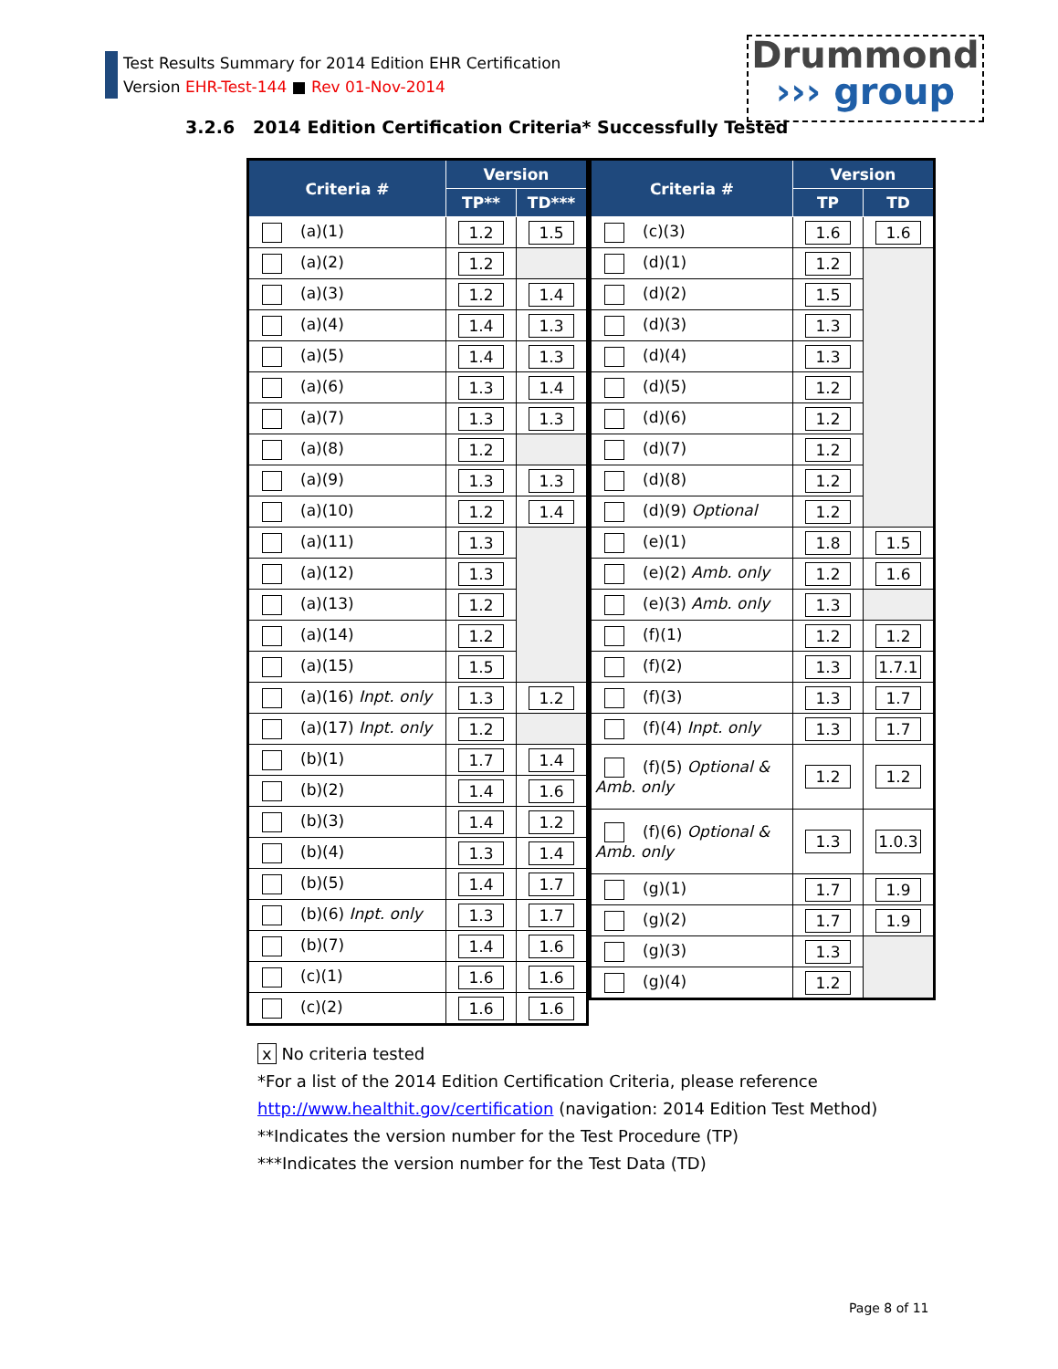Test Results Summary for 2014 Edition EHR Certification
Version EHR-Test-144 ■ Rev 01-Nov-2014
Drummond
››› group
3.2.6 2014 Edition Certification Criteria* Successfully Tested
| Criteria # | Version | |
| --- | --- | --- |
| | TP** | TD*** |
| (a)(1) | 1.2 | 1.5 |
| (a)(2) | 1.2 | |
| (a)(3) | 1.2 | 1.4 |
| (a)(4) | 1.4 | 1.3 |
| (a)(5) | 1.4 | 1.3 |
| (a)(6) | 1.3 | 1.4 |
| (a)(7) | 1.3 | 1.3 |
| (a)(8) | 1.2 | |
| (a)(9) | 1.3 | 1.3 |
| (a)(10) | 1.2 | 1.4 |
| (a)(11) | 1.3 | |
| (a)(12) | 1.3 | |
| (a)(13) | 1.2 | |
| (a)(14) | 1.2 | |
| (a)(15) | 1.5 | |
| (a)(16) Inpt. only | 1.3 | 1.2 |
| (a)(17) Inpt. only | 1.2 | |
| (b)(1) | 1.7 | 1.4 |
| (b)(2) | 1.4 | 1.6 |
| (b)(3) | 1.4 | 1.2 |
| (b)(4) | 1.3 | 1.4 |
| (b)(5) | 1.4 | 1.7 |
| (b)(6) Inpt. only | 1.3 | 1.7 |
| (b)(7) | 1.4 | 1.6 |
| (c)(1) | 1.6 | 1.6 |
| (c)(2) | 1.6 | 1.6 |
| Criteria # | Version | |
| --- | --- | --- |
| | TP | TD |
| (c)(3) | 1.6 | 1.6 |
| (d)(1) | 1.2 | |
| (d)(2) | 1.5 | |
| (d)(3) | 1.3 | |
| (d)(4) | 1.3 | |
| (d)(5) | 1.2 | |
| (d)(6) | 1.2 | |
| (d)(7) | 1.2 | |
| (d)(8) | 1.2 | |
| (d)(9) Optional | 1.2 | |
| (e)(1) | 1.8 | 1.5 |
| (e)(2) Amb. only | 1.2 | 1.6 |
| (e)(3) Amb. only | 1.3 | |
| (f)(1) | 1.2 | 1.2 |
| (f)(2) | 1.3 | 1.7.1 |
| (f)(3) | 1.3 | 1.7 |
| (f)(4) Inpt. only | 1.3 | 1.7 |
| (f)(5) Optional & Amb. only | 1.2 | 1.2 |
| (f)(6) Optional & Amb. only | 1.3 | 1.0.3 |
| (g)(1) | 1.7 | 1.9 |
| (g)(2) | 1.7 | 1.9 |
| (g)(3) | 1.3 | |
| (g)(4) | 1.2 | |
x No criteria tested
*For a list of the 2014 Edition Certification Criteria, please reference
http://www.healthit.gov/certification (navigation: 2014 Edition Test Method)
**Indicates the version number for the Test Procedure (TP)
***Indicates the version number for the Test Data (TD)
Page 8 of 11